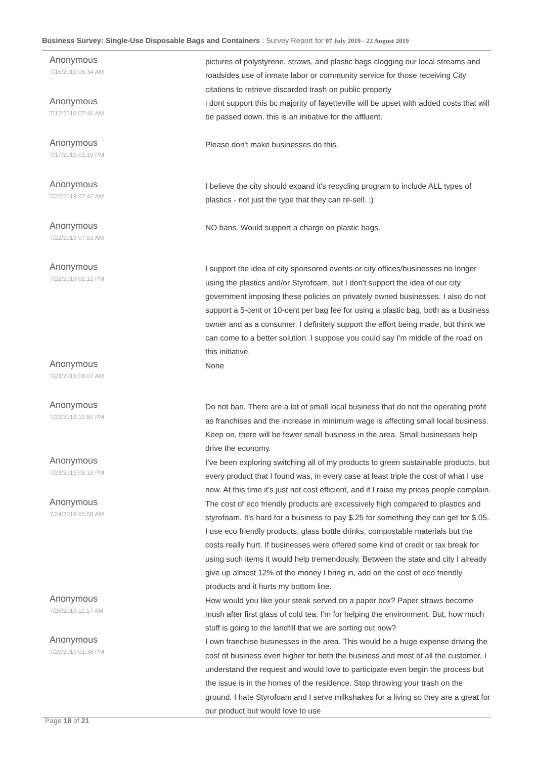Business Survey: Single-Use Disposable Bags and Containers : Survey Report for 07 July 2019 - 22 August 2019
| Anonymous 7/16/2019 06:34 AM | pictures of polystyrene, straws, and plastic bags clogging our local streams and roadsides use of inmate labor or community service for those receiving City citations to retrieve discarded trash on public property |
| Anonymous 7/17/2019 07:46 AM | i dont support this bc majority of fayetteville will be upset with added costs that will be passed down. this is an initiative for the affluent. |
| Anonymous 7/17/2019 01:19 PM | Please don't make businesses do this. |
| Anonymous 7/22/2019 07:42 AM | I believe the city should expand it's recycling program to include ALL types of plastics - not just the type that they can re-sell. ;) |
| Anonymous 7/22/2019 07:53 AM | NO bans. Would support a charge on plastic bags. |
| Anonymous 7/22/2019 02:12 PM | I support the idea of city sponsored events or city offices/businesses no longer using the plastics and/or Styrofoam, but I don't support the idea of our city government imposing these policies on privately owned businesses. I also do not support a 5-cent or 10-cent per bag fee for using a plastic bag, both as a business owner and as a consumer. I definitely support the effort being made, but think we can come to a better solution. I suppose you could say I'm middle of the road on this initiative. |
| Anonymous 7/23/2019 08:07 AM | None |
| Anonymous 7/23/2019 12:50 PM | Do not ban. There are a lot of small local business that do not the operating profit as franchises and the increase in minimum wage is affecting small local business. Keep on, there will be fewer small business in the area. Small businesses help drive the economy. |
| Anonymous 7/23/2019 05:19 PM | I’ve been exploring switching all of my products to green sustainable products, but every product that I found was, in every case at least triple the cost of what I use now. At this time it’s just not cost efficient, and if I raise my prices people complain. |
| Anonymous 7/24/2019 05:58 AM | The cost of eco friendly products are excessively high compared to plastics and styrofoam. It's hard for a business to pay $.25 for something they can get for $.05. I use eco friendly products, glass bottle drinks, compostable materials but the costs really hurt. If businesses were offered some kind of credit or tax break for using such items it would help tremendously. Between the state and city I already give up almost 12% of the money I bring in, add on the cost of eco friendly products and it hurts my bottom line. |
| Anonymous 7/25/2019 11:17 AM | How would you like your steak served on a paper box? Paper straws become mush after first glass of cold tea. I’m for helping the environment. But, how much stuff is going to the landfill that we are sorting out now? |
| Anonymous 7/29/2019 01:38 PM | I own franchise businesses in the area. This would be a huge expense driving the cost of business even higher for both the business and most of all the customer. I understand the request and would love to participate even begin the process but the issue is in the homes of the residence. Stop throwing your trash on the ground. I hate Styrofoam and I serve milkshakes for a living so they are a great for our product but would love to use |
Page 18 of 21